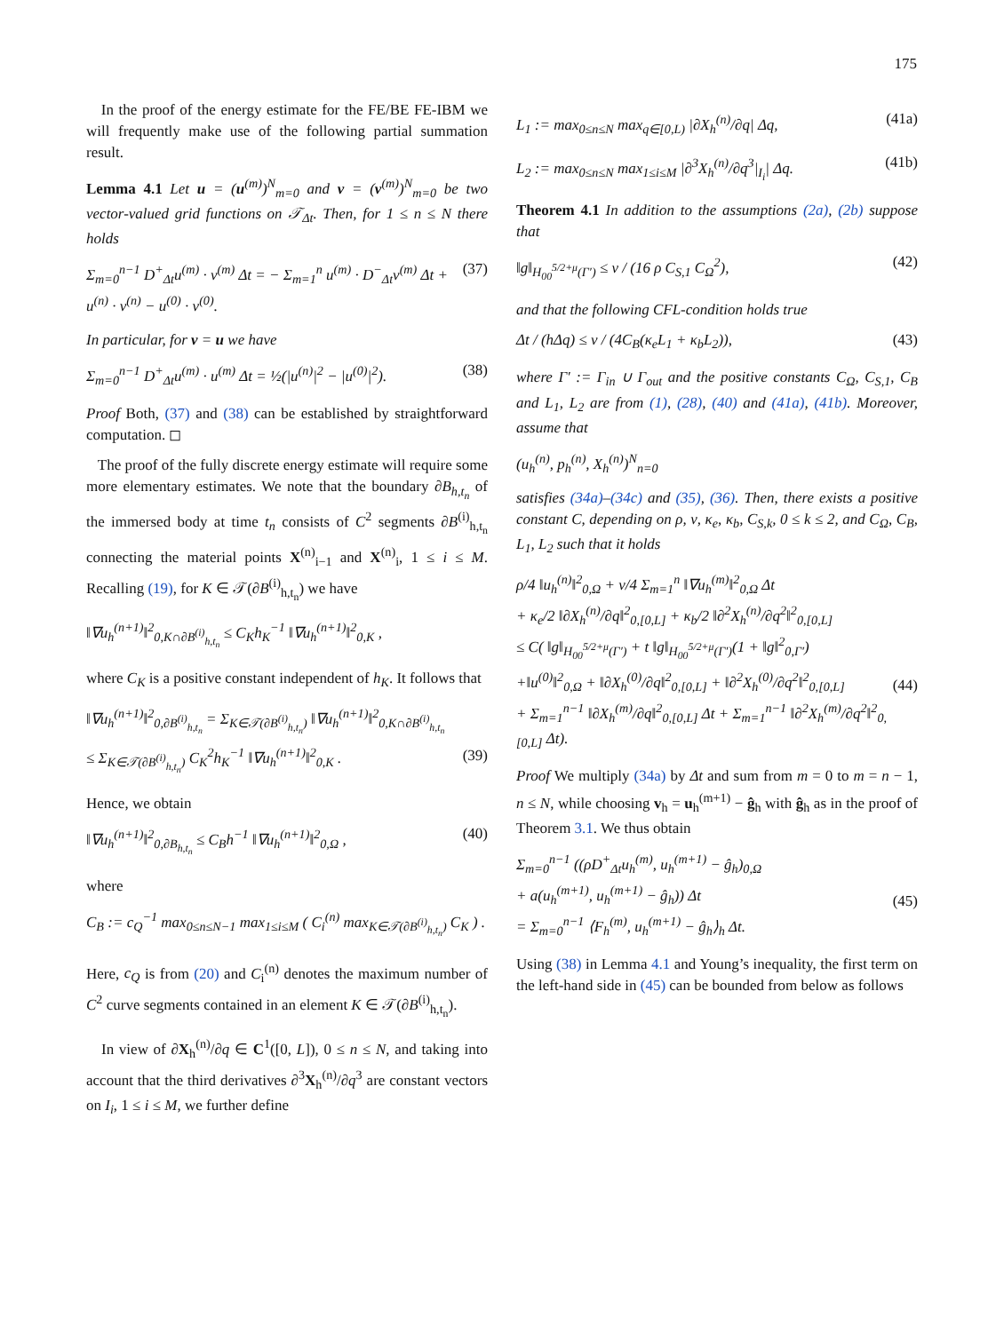175
In the proof of the energy estimate for the FE/BE FE-IBM we will frequently make use of the following partial summation result.
Lemma 4.1 Let u = (u<sup>(m)</sup>)<sup>N</sup><sub>m=0</sub> and v = (v<sup>(m)</sup>)<sup>N</sup><sub>m=0</sub> be two vector-valued grid functions on 𝒯<sub>Δt</sub>. Then, for 1 ≤ n ≤ N there holds
Σ<sub>m=0</sub><sup>n−1</sup> D<sup>+</sup><sub>Δt</sub>u<sup>(m)</sup> · v<sup>(m)</sup> Δt = − Σ<sub>m=1</sub><sup>n</sup> u<sup>(m)</sup> · D<sup>−</sup><sub>Δt</sub>v<sup>(m)</sup> Δt + u<sup>(n)</sup> · v<sup>(n)</sup> − u<sup>(0)</sup> · v<sup>(0)</sup>. (37)
In particular, for v = u we have
Σ<sub>m=0</sub><sup>n−1</sup> D<sup>+</sup><sub>Δt</sub>u<sup>(m)</sup> · u<sup>(m)</sup> Δt = ½(|u<sup>(n)</sup>|<sup>2</sup> − |u<sup>(0)</sup>|<sup>2</sup>). (38)
Proof Both, (37) and (38) can be established by straightforward computation. ◻
The proof of the fully discrete energy estimate will require some more elementary estimates. We note that the boundary ∂B<sub>h,t<sub>n</sub></sub> of the immersed body at time t<sub>n</sub> consists of C<sup>2</sup> segments ∂B<sup>(i)</sup><sub>h,t<sub>n</sub></sub> connecting the material points X<sup>(n)</sup><sub>i−1</sub> and X<sup>(n)</sup><sub>i</sub>, 1 ≤ i ≤ M. Recalling (19), for K ∈ 𝒯(∂B<sup>(i)</sup><sub>h,t<sub>n</sub></sub>) we have
‖∇u<sub>h</sub><sup>(n+1)</sup>‖<sup>2</sup><sub>0,K∩∂B<sup>(i)</sup><sub>h,t<sub>n</sub></sub></sub> ≤ C<sub>K</sub>h<sub>K</sub><sup>−1</sup> ‖∇u<sub>h</sub><sup>(n+1)</sup>‖<sup>2</sup><sub>0,K</sub> ,
where C<sub>K</sub> is a positive constant independent of h<sub>K</sub>. It follows that
‖∇u<sub>h</sub><sup>(n+1)</sup>‖<sup>2</sup><sub>0,∂B<sup>(i)</sup><sub>h,t<sub>n</sub></sub></sub> = Σ<sub>K∈𝒯(∂B<sup>(i)</sup><sub>h,t<sub>n</sub></sub>)</sub> ‖∇u<sub>h</sub><sup>(n+1)</sup>‖<sup>2</sup><sub>0,K∩∂B<sup>(i)</sup><sub>h,t<sub>n</sub></sub></sub>
≤ Σ<sub>K∈𝒯(∂B<sup>(i)</sup><sub>h,t<sub>n</sub></sub>)</sub> C<sub>K</sub><sup>2</sup>h<sub>K</sub><sup>−1</sup> ‖∇u<sub>h</sub><sup>(n+1)</sup>‖<sup>2</sup><sub>0,K</sub> .
(39)
Hence, we obtain
‖∇u<sub>h</sub><sup>(n+1)</sup>‖<sup>2</sup><sub>0,∂B<sub>h,t<sub>n</sub></sub></sub> ≤ C<sub>B</sub>h<sup>−1</sup> ‖∇u<sub>h</sub><sup>(n+1)</sup>‖<sup>2</sup><sub>0,Ω</sub> , (40)
where
C<sub>B</sub> := c<sub>Q</sub><sup>−1</sup> max<sub>0≤n≤N−1</sub> max<sub>1≤i≤M</sub> ( C<sub>i</sub><sup>(n)</sup> max<sub>K∈𝒯(∂B<sup>(i)</sup><sub>h,t<sub>n</sub></sub>)</sub> C<sub>K</sub> ) .
Here, c<sub>Q</sub> is from (20) and C<sub>i</sub><sup>(n)</sup> denotes the maximum number of C<sup>2</sup> curve segments contained in an element K ∈ 𝒯(∂B<sup>(i)</sup><sub>h,t<sub>n</sub></sub>).
In view of ∂X<sub>h</sub><sup>(n)</sup>/∂q ∈ C<sup>1</sup>([0, L]), 0 ≤ n ≤ N, and taking into account that the third derivatives ∂<sup>3</sup>X<sub>h</sub><sup>(n)</sup>/∂q<sup>3</sup> are constant vectors on I<sub>i</sub>, 1 ≤ i ≤ M, we further define
L<sub>1</sub> := max<sub>0≤n≤N</sub> max<sub>q∈[0,L)</sub> |∂X<sub>h</sub><sup>(n)</sup>/∂q| Δq, (41a)
L<sub>2</sub> := max<sub>0≤n≤N</sub> max<sub>1≤i≤M</sub> |∂<sup>3</sup>X<sub>h</sub><sup>(n)</sup>/∂q<sup>3</sup>|<sub>I<sub>i</sub></sub>| Δq. (41b)
Theorem 4.1 In addition to the assumptions (2a), (2b) suppose that
‖g‖<sub>H<sub>00</sub><sup>5/2+μ</sup>(Γ′)</sub> ≤ ν / (16 ρ C<sub>S,1</sub> C<sub>Ω</sub><sup>2</sup>), (42)
and that the following CFL-condition holds true
Δt / (hΔq) ≤ ν / (4C<sub>B</sub>(κ<sub>e</sub>L<sub>1</sub> + κ<sub>b</sub>L<sub>2</sub>)), (43)
where Γ′ := Γ<sub>in</sub> ∪ Γ<sub>out</sub> and the positive constants C<sub>Ω</sub>, C<sub>S,1</sub>, C<sub>B</sub> and L<sub>1</sub>, L<sub>2</sub> are from (1), (28), (40) and (41a), (41b). Moreover, assume that
(u<sub>h</sub><sup>(n)</sup>, p<sub>h</sub><sup>(n)</sup>, X<sub>h</sub><sup>(n)</sup>)<sup>N</sup><sub>n=0</sub>
satisfies (34a)–(34c) and (35), (36). Then, there exists a positive constant C, depending on ρ, ν, κ<sub>e</sub>, κ<sub>b</sub>, C<sub>S,k</sub>, 0 ≤ k ≤ 2, and C<sub>Ω</sub>, C<sub>B</sub>, L<sub>1</sub>, L<sub>2</sub> such that it holds
ρ/4 ‖u<sub>h</sub><sup>(n)</sup>‖<sup>2</sup><sub>0,Ω</sub> + ν/4 Σ<sub>m=1</sub><sup>n</sup> ‖∇u<sub>h</sub><sup>(m)</sup>‖<sup>2</sup><sub>0,Ω</sub> Δt
+ κ<sub>e</sub>/2 ‖∂X<sub>h</sub><sup>(n)</sup>/∂q‖<sup>2</sup><sub>0,[0,L]</sub> + κ<sub>b</sub>/2 ‖∂<sup>2</sup>X<sub>h</sub><sup>(n)</sup>/∂q<sup>2</sup>‖<sup>2</sup><sub>0,[0,L]</sub>
≤ C( ‖g‖<sub>H<sub>00</sub><sup>5/2+μ</sup>(Γ′)</sub> + t ‖g‖<sub>H<sub>00</sub><sup>5/2+μ</sup>(Γ′)</sub>(1 + ‖g‖<sup>2</sup><sub>0,Γ′</sub>)
+‖u<sup>(0)</sup>‖<sup>2</sup><sub>0,Ω</sub> + ‖∂X<sub>h</sub><sup>(0)</sup>/∂q‖<sup>2</sup><sub>0,[0,L]</sub> + ‖∂<sup>2</sup>X<sub>h</sub><sup>(0)</sup>/∂q<sup>2</sup>‖<sup>2</sup><sub>0,[0,L]</sub>
+ Σ<sub>m=1</sub><sup>n−1</sup> ‖∂X<sub>h</sub><sup>(m)</sup>/∂q‖<sup>2</sup><sub>0,[0,L]</sub> Δt + Σ<sub>m=1</sub><sup>n−1</sup> ‖∂<sup>2</sup>X<sub>h</sub><sup>(m)</sup>/∂q<sup>2</sup>‖<sup>2</sup><sub>0,[0,L]</sub> Δt).
(44)
Proof We multiply (34a) by Δt and sum from m = 0 to m = n − 1, n ≤ N, while choosing v<sub>h</sub> = u<sub>h</sub><sup>(m+1)</sup> − ĝ<sub>h</sub> with ĝ<sub>h</sub> as in the proof of Theorem 3.1. We thus obtain
Σ<sub>m=0</sub><sup>n−1</sup> ((ρD<sup>+</sup><sub>Δt</sub>u<sub>h</sub><sup>(m)</sup>, u<sub>h</sub><sup>(m+1)</sup> − ĝ<sub>h</sub>)<sub>0,Ω</sub>
+ a(u<sub>h</sub><sup>(m+1)</sup>, u<sub>h</sub><sup>(m+1)</sup> − ĝ<sub>h</sub>)) Δt
= Σ<sub>m=0</sub><sup>n−1</sup> ⟨F<sub>h</sub><sup>(m)</sup>, u<sub>h</sub><sup>(m+1)</sup> − ĝ<sub>h</sub>⟩<sub>h</sub> Δt.
(45)
Using (38) in Lemma 4.1 and Young’s inequality, the first term on the left-hand side in (45) can be bounded from below as follows